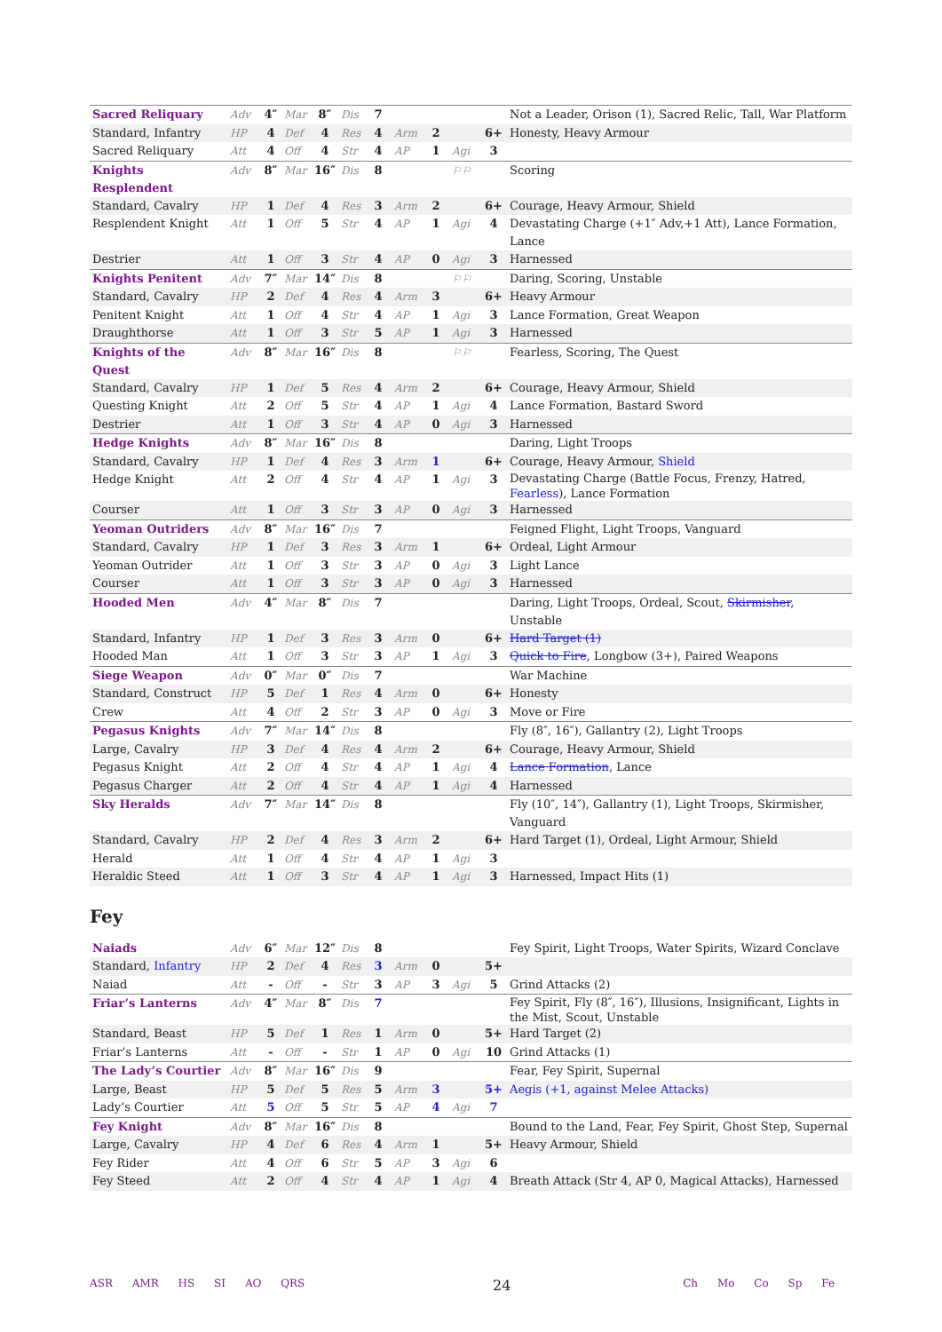| Sacred Reliquary | Adv | 4″ | Mar | 8″ | Dis | 7 | | | | | Not a Leader, Orison (1), Sacred Relic, Tall, War Platform |
| Standard, Infantry | HP | 4 | Def | 4 | Res | 4 | Arm | 2 | | 6+ | Honesty, Heavy Armour |
| Sacred Reliquary | Att | 4 | Off | 4 | Str | 4 | AP | 1 | Agi | 3 | |
| Knights Resplendent | Adv | 8″ | Mar | 16″ | Dis | 8 | | | ⚐⚐ | | Scoring |
| Standard, Cavalry | HP | 1 | Def | 4 | Res | 3 | Arm | 2 | | 6+ | Courage, Heavy Armour, Shield |
| Resplendent Knight | Att | 1 | Off | 5 | Str | 4 | AP | 1 | Agi | 4 | Devastating Charge (+1″ Adv,+1 Att), Lance Formation, Lance |
| Destrier | Att | 1 | Off | 3 | Str | 4 | AP | 0 | Agi | 3 | Harnessed |
| Knights Penitent | Adv | 7″ | Mar | 14″ | Dis | 8 | | | ⚐⚐ | | Daring, Scoring, Unstable |
| Standard, Cavalry | HP | 2 | Def | 4 | Res | 4 | Arm | 3 | | 6+ | Heavy Armour |
| Penitent Knight | Att | 1 | Off | 4 | Str | 4 | AP | 1 | Agi | 3 | Lance Formation, Great Weapon |
| Draughthorse | Att | 1 | Off | 3 | Str | 5 | AP | 1 | Agi | 3 | Harnessed |
| Knights of the Quest | Adv | 8″ | Mar | 16″ | Dis | 8 | | | ⚐⚐ | | Fearless, Scoring, The Quest |
| Standard, Cavalry | HP | 1 | Def | 5 | Res | 4 | Arm | 2 | | 6+ | Courage, Heavy Armour, Shield |
| Questing Knight | Att | 2 | Off | 5 | Str | 4 | AP | 1 | Agi | 4 | Lance Formation, Bastard Sword |
| Destrier | Att | 1 | Off | 3 | Str | 4 | AP | 0 | Agi | 3 | Harnessed |
| Hedge Knights | Adv | 8″ | Mar | 16″ | Dis | 8 | | | | | Daring, Light Troops |
| Standard, Cavalry | HP | 1 | Def | 4 | Res | 3 | Arm | 1 | | 6+ | Courage, Heavy Armour, Shield |
| Hedge Knight | Att | 2 | Off | 4 | Str | 4 | AP | 1 | Agi | 3 | Devastating Charge (Battle Focus, Frenzy, Hatred, Fearless ), Lance Formation |
| Courser | Att | 1 | Off | 3 | Str | 3 | AP | 0 | Agi | 3 | Harnessed |
| Yeoman Outriders | Adv | 8″ | Mar | 16″ | Dis | 7 | | | | | Feigned Flight, Light Troops, Vanguard |
| Standard, Cavalry | HP | 1 | Def | 3 | Res | 3 | Arm | 1 | | 6+ | Ordeal, Light Armour |
| Yeoman Outrider | Att | 1 | Off | 3 | Str | 3 | AP | 0 | Agi | 3 | Light Lance |
| Courser | Att | 1 | Off | 3 | Str | 3 | AP | 0 | Agi | 3 | Harnessed |
| Hooded Men | Adv | 4″ | Mar | 8″ | Dis | 7 | | | | | Daring, Light Troops, Ordeal, Scout, Skirmisher , Unstable |
| Standard, Infantry | HP | 1 | Def | 3 | Res | 3 | Arm | 0 | | 6+ | Hard Target (1) |
| Hooded Man | Att | 1 | Off | 3 | Str | 3 | AP | 1 | Agi | 3 | Quick to Fire , Longbow (3+), Paired Weapons |
| Siege Weapon | Adv | 0″ | Mar | 0″ | Dis | 7 | | | | | War Machine |
| Standard, Construct | HP | 5 | Def | 1 | Res | 4 | Arm | 0 | | 6+ | Honesty |
| Crew | Att | 4 | Off | 2 | Str | 3 | AP | 0 | Agi | 3 | Move or Fire |
| Pegasus Knights | Adv | 7″ | Mar | 14″ | Dis | 8 | | | | | Fly (8″, 16″), Gallantry (2), Light Troops |
| Large, Cavalry | HP | 3 | Def | 4 | Res | 4 | Arm | 2 | | 6+ | Courage, Heavy Armour, Shield |
| Pegasus Knight | Att | 2 | Off | 4 | Str | 4 | AP | 1 | Agi | 4 | Lance Formation , Lance |
| Pegasus Charger | Att | 2 | Off | 4 | Str | 4 | AP | 1 | Agi | 4 | Harnessed |
| Sky Heralds | Adv | 7″ | Mar | 14″ | Dis | 8 | | | | | Fly (10″, 14″), Gallantry (1), Light Troops, Skirmisher, Vanguard |
| Standard, Cavalry | HP | 2 | Def | 4 | Res | 3 | Arm | 2 | | 6+ | Hard Target (1), Ordeal, Light Armour, Shield |
| Herald | Att | 1 | Off | 4 | Str | 4 | AP | 1 | Agi | 3 | |
| Heraldic Steed | Att | 1 | Off | 3 | Str | 4 | AP | 1 | Agi | 3 | Harnessed, Impact Hits (1) |
Fey
| Naiads | Adv | 6″ | Mar | 12″ | Dis | 8 | | | | | Fey Spirit, Light Troops, Water Spirits, Wizard Conclave |
| Standard, Infantry | HP | 2 | Def | 4 | Res | 3 | Arm | 0 | | 5+ | |
| Naiad | Att | - | Off | - | Str | 3 | AP | 3 | Agi | 5 | Grind Attacks (2) |
| Friar’s Lanterns | Adv | 4″ | Mar | 8″ | Dis | 7 | | | | | Fey Spirit, Fly (8″, 16″), Illusions, Insignificant, Lights in the Mist, Scout, Unstable |
| Standard, Beast | HP | 5 | Def | 1 | Res | 1 | Arm | 0 | | 5+ | Hard Target (2) |
| Friar’s Lanterns | Att | - | Off | - | Str | 1 | AP | 0 | Agi | 10 | Grind Attacks (1) |
| The Lady’s Courtier | Adv | 8″ | Mar | 16″ | Dis | 9 | | | | | Fear, Fey Spirit, Supernal |
| Large, Beast | HP | 5 | Def | 5 | Res | 5 | Arm | 3 | | 5+ | Aegis (+1, against Melee Attacks) |
| Lady’s Courtier | Att | 5 | Off | 5 | Str | 5 | AP | 4 | Agi | 7 | |
| Fey Knight | Adv | 8″ | Mar | 16″ | Dis | 8 | | | | | Bound to the Land, Fear, Fey Spirit, Ghost Step, Supernal |
| Large, Cavalry | HP | 4 | Def | 6 | Res | 4 | Arm | 1 | | 5+ | Heavy Armour, Shield |
| Fey Rider | Att | 4 | Off | 6 | Str | 5 | AP | 3 | Agi | 6 | |
| Fey Steed | Att | 2 | Off | 4 | Str | 4 | AP | 1 | Agi | 4 | Breath Attack (Str 4, AP 0, Magical Attacks), Harnessed |
ASR AMR HS SI AO QRS
24
Ch Mo Co Sp Fe